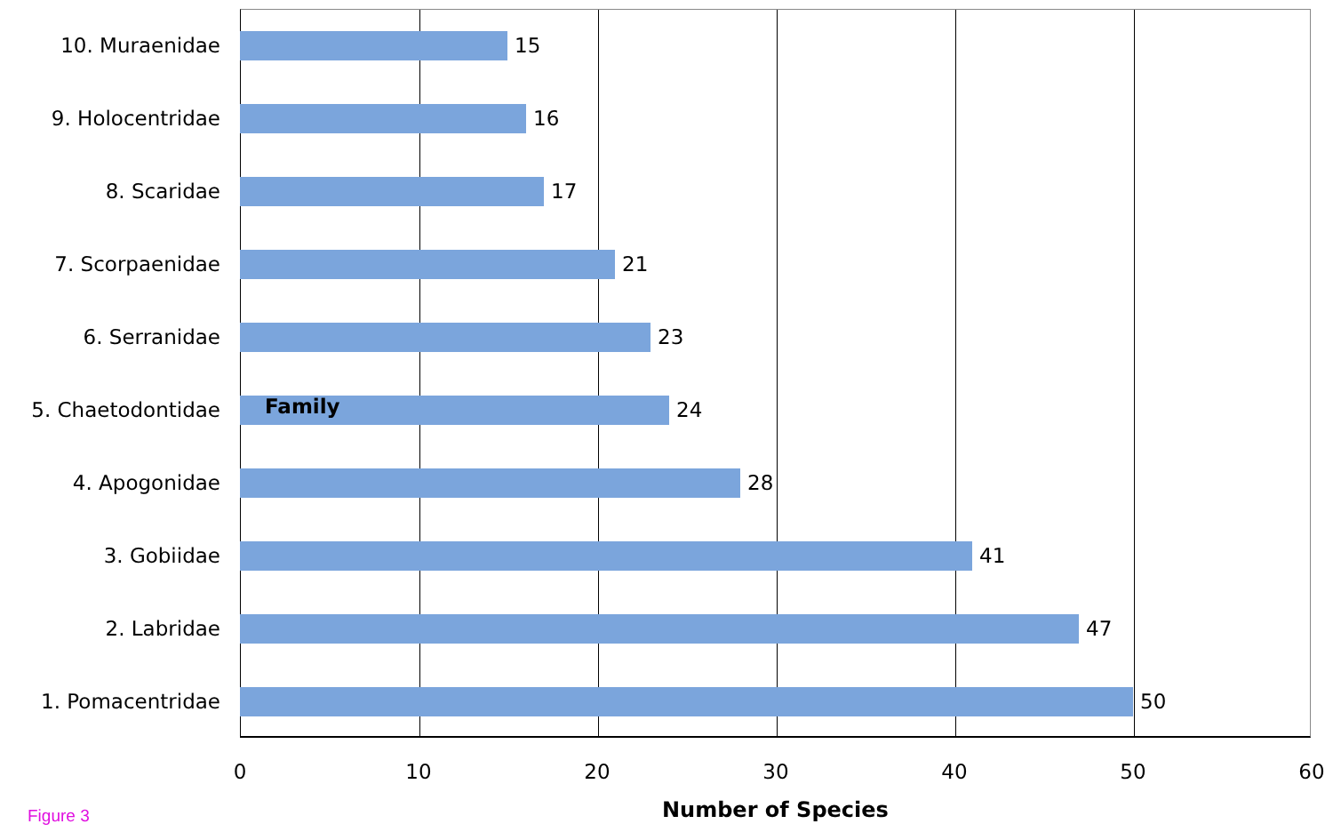10. Muraenidae 15
9. Holocentridae 16
8. Scaridae 17
7. Scorpaenidae 21
6. Serranidae 23
5. Chaetodontidae 24 Family
4. Apogonidae 28
3. Gobiidae 41
2. Labridae 47
1. Pomacentridae 50
0 10 20 30 40 50 60
Figure 3 Number of Species